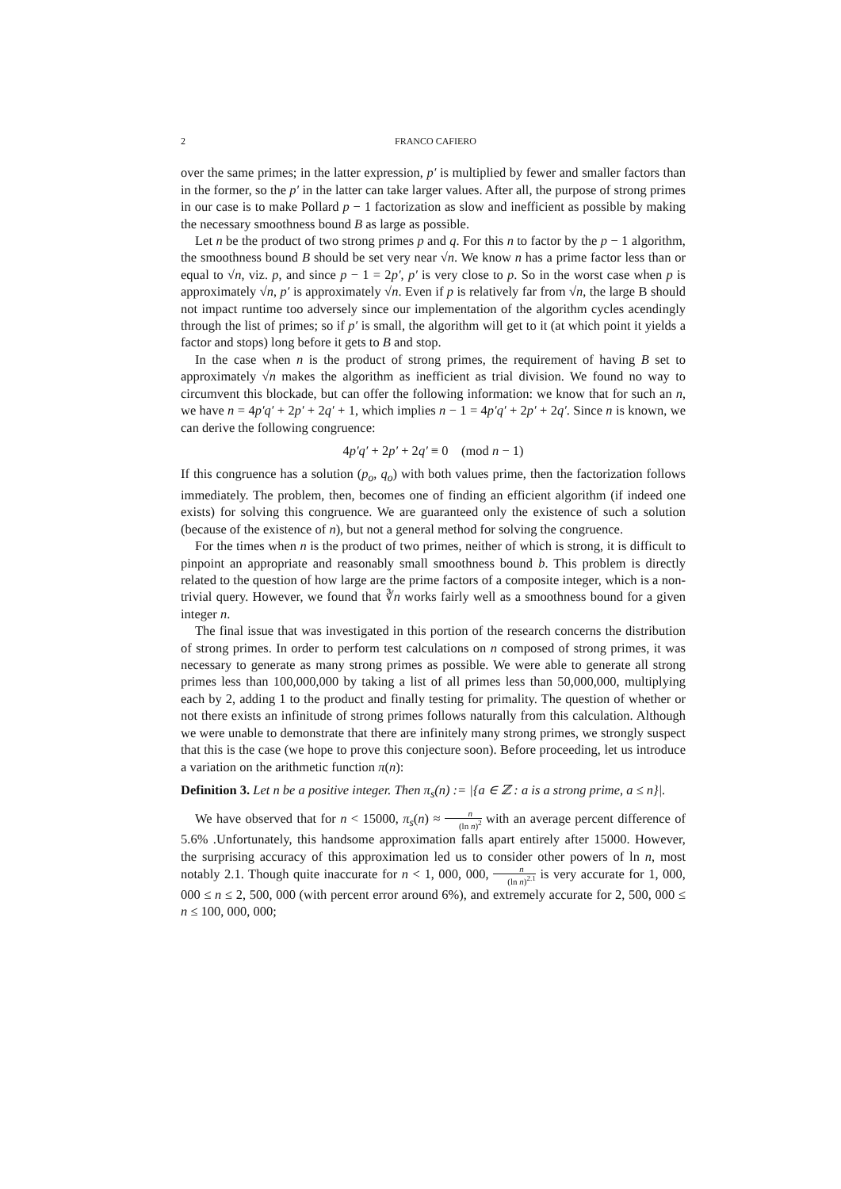2 FRANCO CAFIERO
over the same primes; in the latter expression, p′ is multiplied by fewer and smaller factors than in the former, so the p′ in the latter can take larger values. After all, the purpose of strong primes in our case is to make Pollard p − 1 factorization as slow and inefficient as possible by making the necessary smoothness bound B as large as possible.
Let n be the product of two strong primes p and q. For this n to factor by the p − 1 algorithm, the smoothness bound B should be set very near √n. We know n has a prime factor less than or equal to √n, viz. p, and since p − 1 = 2p′, p′ is very close to p. So in the worst case when p is approximately √n, p′ is approximately √n. Even if p is relatively far from √n, the large B should not impact runtime too adversely since our implementation of the algorithm cycles acendingly through the list of primes; so if p′ is small, the algorithm will get to it (at which point it yields a factor and stops) long before it gets to B and stop.
In the case when n is the product of strong primes, the requirement of having B set to approximately √n makes the algorithm as inefficient as trial division. We found no way to circumvent this blockade, but can offer the following information: we know that for such an n, we have n = 4p′q′ + 2p′ + 2q′ + 1, which implies n − 1 = 4p′q′ + 2p′ + 2q′. Since n is known, we can derive the following congruence:
4p′q′ + 2p′ + 2q′ ≡ 0 (mod n − 1)
If this congruence has a solution (p<sub>o</sub>, q<sub>o</sub>) with both values prime, then the factorization follows immediately. The problem, then, becomes one of finding an efficient algorithm (if indeed one exists) for solving this congruence. We are guaranteed only the existence of such a solution (because of the existence of n), but not a general method for solving the congruence.
For the times when n is the product of two primes, neither of which is strong, it is difficult to pinpoint an appropriate and reasonably small smoothness bound b. This problem is directly related to the question of how large are the prime factors of a composite integer, which is a non-trivial query. However, we found that ∛n works fairly well as a smoothness bound for a given integer n.
The final issue that was investigated in this portion of the research concerns the distribution of strong primes. In order to perform test calculations on n composed of strong primes, it was necessary to generate as many strong primes as possible. We were able to generate all strong primes less than 100,000,000 by taking a list of all primes less than 50,000,000, multiplying each by 2, adding 1 to the product and finally testing for primality. The question of whether or not there exists an infinitude of strong primes follows naturally from this calculation. Although we were unable to demonstrate that there are infinitely many strong primes, we strongly suspect that this is the case (we hope to prove this conjecture soon). Before proceeding, let us introduce a variation on the arithmetic function π(n):
Definition 3. Let n be a positive integer. Then π<sub>s</sub>(n) := |{a ∈ ℤ : a is a strong prime, a ≤ n}|.
We have observed that for n < 15000, π<sub>s</sub>(n) ≈ n (ln n)<sup>2</sup> with an average percent difference of 5.6% .Unfortunately, this handsome approximation falls apart entirely after 15000. However, the surprising accuracy of this approximation led us to consider other powers of ln n, most notably 2.1. Though quite inaccurate for n < 1, 000, 000, n (ln n)<sup>2.1</sup> is very accurate for 1, 000, 000 ≤ n ≤ 2, 500, 000 (with percent error around 6%), and extremely accurate for 2, 500, 000 ≤ n ≤ 100, 000, 000;